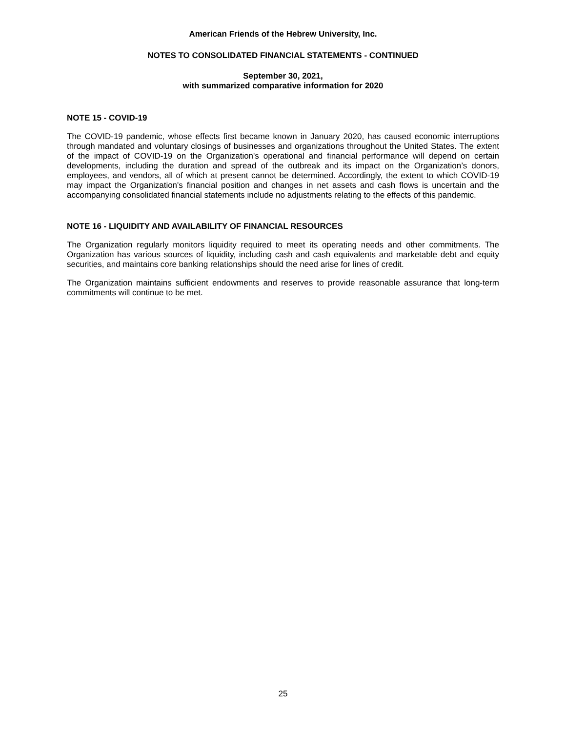American Friends of the Hebrew University, Inc.
NOTES TO CONSOLIDATED FINANCIAL STATEMENTS - CONTINUED
September 30, 2021,
with summarized comparative information for 2020
NOTE 15 - COVID-19
The COVID-19 pandemic, whose effects first became known in January 2020, has caused economic interruptions through mandated and voluntary closings of businesses and organizations throughout the United States. The extent of the impact of COVID-19 on the Organization's operational and financial performance will depend on certain developments, including the duration and spread of the outbreak and its impact on the Organization’s donors, employees, and vendors, all of which at present cannot be determined. Accordingly, the extent to which COVID-19 may impact the Organization's financial position and changes in net assets and cash flows is uncertain and the accompanying consolidated financial statements include no adjustments relating to the effects of this pandemic.
NOTE 16 - LIQUIDITY AND AVAILABILITY OF FINANCIAL RESOURCES
The Organization regularly monitors liquidity required to meet its operating needs and other commitments. The Organization has various sources of liquidity, including cash and cash equivalents and marketable debt and equity securities, and maintains core banking relationships should the need arise for lines of credit.
The Organization maintains sufficient endowments and reserves to provide reasonable assurance that long-term commitments will continue to be met.
25